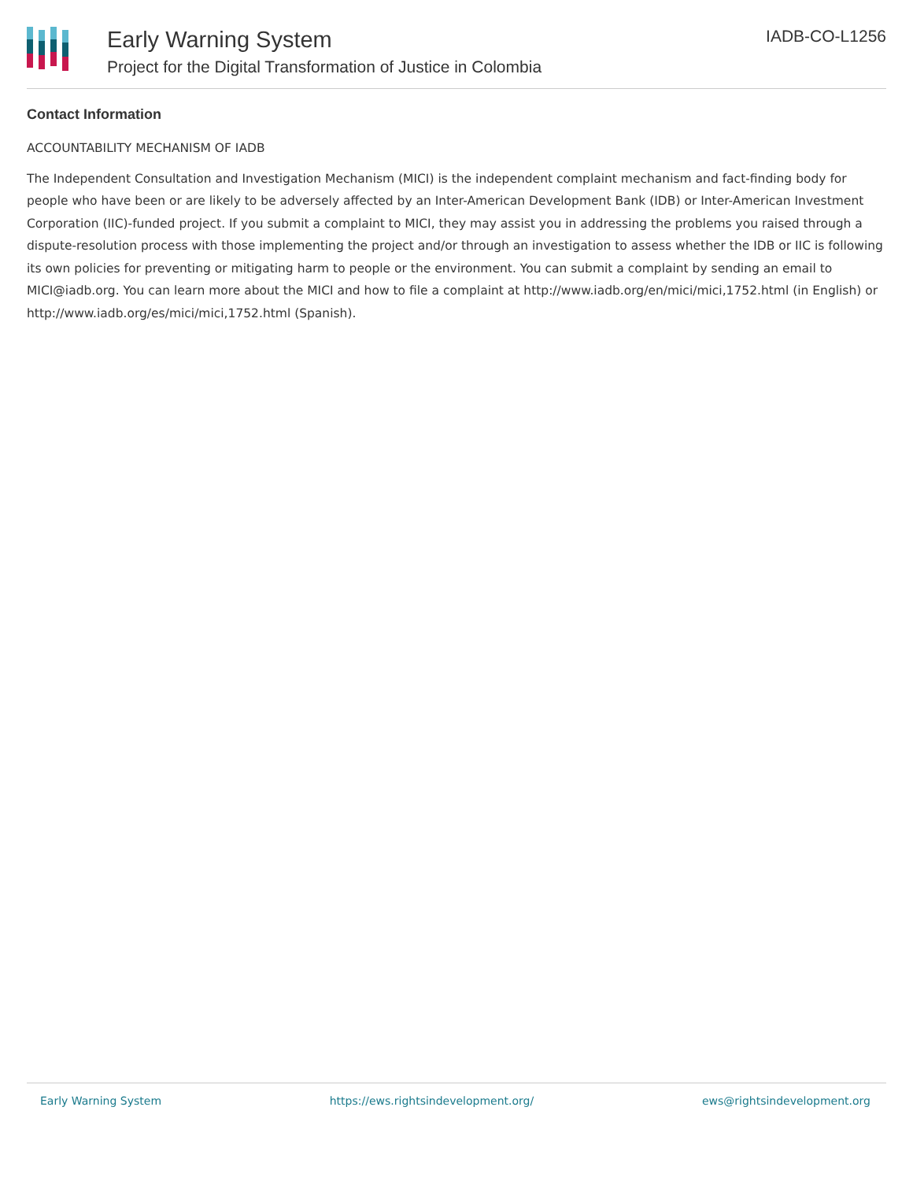Early Warning System
Project for the Digital Transformation of Justice in Colombia
IADB-CO-L1256
Contact Information
ACCOUNTABILITY MECHANISM OF IADB
The Independent Consultation and Investigation Mechanism (MICI) is the independent complaint mechanism and fact-finding body for people who have been or are likely to be adversely affected by an Inter-American Development Bank (IDB) or Inter-American Investment Corporation (IIC)-funded project. If you submit a complaint to MICI, they may assist you in addressing the problems you raised through a dispute-resolution process with those implementing the project and/or through an investigation to assess whether the IDB or IIC is following its own policies for preventing or mitigating harm to people or the environment. You can submit a complaint by sending an email to MICI@iadb.org. You can learn more about the MICI and how to file a complaint at http://www.iadb.org/en/mici/mici,1752.html (in English) or http://www.iadb.org/es/mici/mici,1752.html (Spanish).
Early Warning System https://ews.rightsindevelopment.org/ ews@rightsindevelopment.org